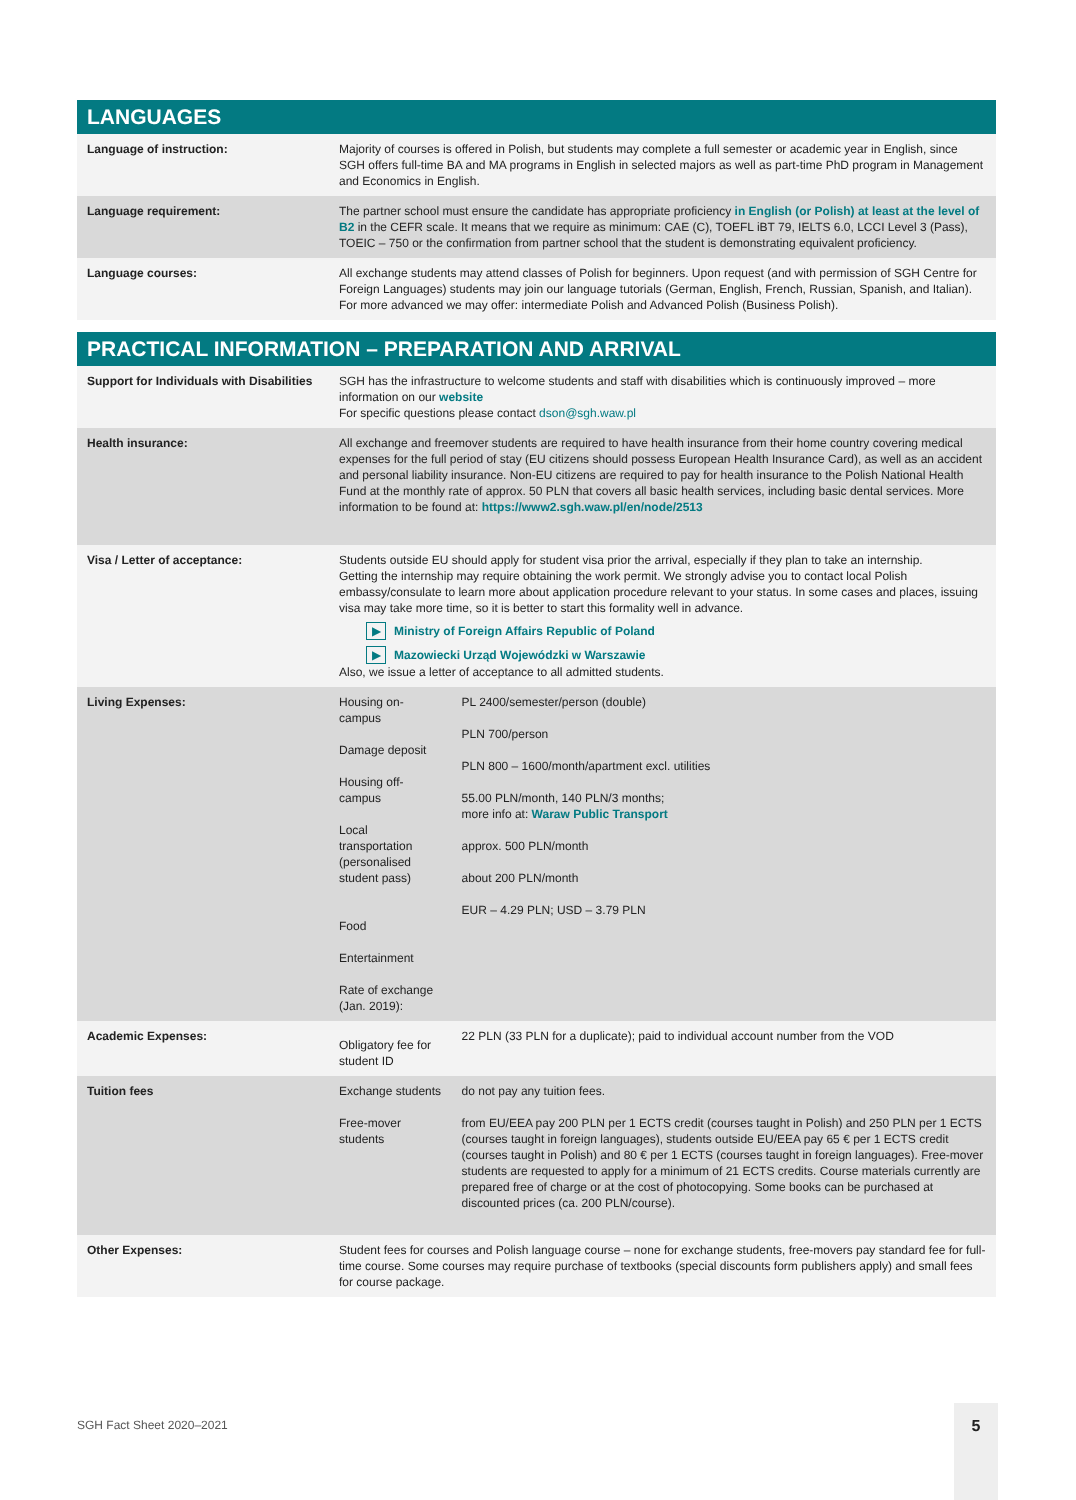LANGUAGES
| Language of instruction: | Majority of courses is offered in Polish, but students may complete a full semester or academic year in English, since SGH offers full-time BA and MA programs in English in selected majors as well as part-time PhD program in Management and Economics in English. |
| Language requirement: | The partner school must ensure the candidate has appropriate proficiency in English (or Polish) at least at the level of B2 in the CEFR scale. It means that we require as minimum: CAE (C), TOEFL iBT 79, IELTS 6.0, LCCI Level 3 (Pass), TOEIC – 750 or the confirmation from partner school that the student is demonstrating equivalent proficiency. |
| Language courses: | All exchange students may attend classes of Polish for beginners. Upon request (and with permission of SGH Centre for Foreign Languages) students may join our language tutorials (German, English, French, Russian, Spanish, and Italian). For more advanced we may offer: intermediate Polish and Advanced Polish (Business Polish). |
PRACTICAL INFORMATION – PREPARATION AND ARRIVAL
| Support for Individuals with Disabilities | SGH has the infrastructure to welcome students and staff with disabilities which is continuously improved – more information on our website For specific questions please contact dson@sgh.waw.pl | |
| Health insurance: | All exchange and freemover students are required to have health insurance from their home country covering medical expenses for the full period of stay (EU citizens should possess European Health Insurance Card), as well as an accident and personal liability insurance. Non-EU citizens are required to pay for health insurance to the Polish National Health Fund at the monthly rate of approx. 50 PLN that covers all basic health services, including basic dental services. More information to be found at: https://www2.sgh.waw.pl/en/node/2513 | |
| Visa / Letter of acceptance: | Students outside EU should apply for student visa prior the arrival, especially if they plan to take an internship. Getting the internship may require obtaining the work permit. We strongly advise you to contact local Polish embassy/consulate to learn more about application procedure relevant to your status. In some cases and places, issuing visa may take more time, so it is better to start this formality well in advance. ▶ Ministry of Foreign Affairs Republic of Poland ▶ Mazowiecki Urząd Wojewódzki w Warszawie Also, we issue a letter of acceptance to all admitted students. | |
| Living Expenses: | Housing on-campus Damage deposit Housing off-campus Local transportation (personalised student pass) Food Entertainment Rate of exchange (Jan. 2019): | PL 2400/semester/person (double) PLN 700/person PLN 800 – 1600/month/apartment excl. utilities 55.00 PLN/month, 140 PLN/3 months; more info at: Waraw Public Transport approx. 500 PLN/month about 200 PLN/month EUR – 4.29 PLN; USD – 3.79 PLN |
| Academic Expenses: | Obligatory fee for student ID | 22 PLN (33 PLN for a duplicate); paid to individual account number from the VOD |
| Tuition fees | Exchange students Free-mover students | do not pay any tuition fees. from EU/EEA pay 200 PLN per 1 ECTS credit (courses taught in Polish) and 250 PLN per 1 ECTS (courses taught in foreign languages), students outside EU/EEA pay 65 € per 1 ECTS credit (courses taught in Polish) and 80 € per 1 ECTS (courses taught in foreign languages). Free-mover students are requested to apply for a minimum of 21 ECTS credits. Course materials currently are prepared free of charge or at the cost of photocopying. Some books can be purchased at discounted prices (ca. 200 PLN/course). |
| Other Expenses: | Student fees for courses and Polish language course – none for exchange students, free-movers pay standard fee for full-time course. Some courses may require purchase of textbooks (special discounts form publishers apply) and small fees for course package. | |
SGH Fact Sheet 2020–2021
5